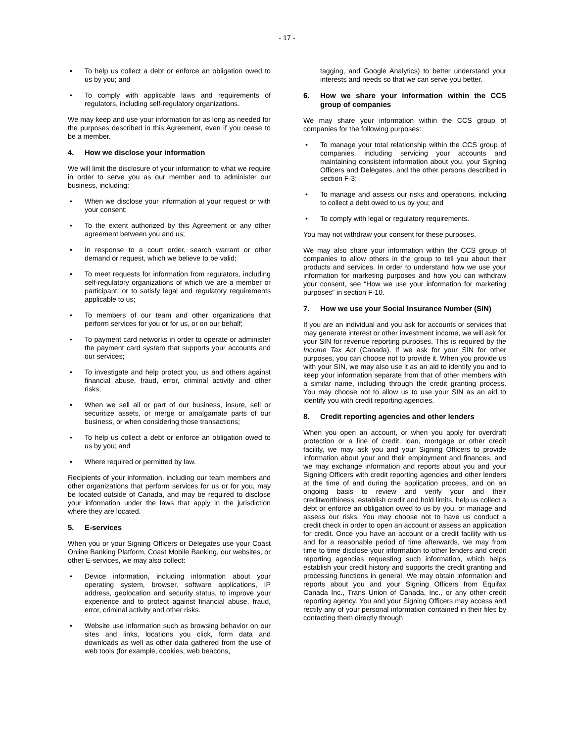- 17 -
• To help us collect a debt or enforce an obligation owed to us by you; and
• To comply with applicable laws and requirements of regulators, including self-regulatory organizations.
We may keep and use your information for as long as needed for the purposes described in this Agreement, even if you cease to be a member.
4. How we disclose your information
We will limit the disclosure of your information to what we require in order to serve you as our member and to administer our business, including:
• When we disclose your information at your request or with your consent;
• To the extent authorized by this Agreement or any other agreement between you and us;
• In response to a court order, search warrant or other demand or request, which we believe to be valid;
• To meet requests for information from regulators, including self-regulatory organizations of which we are a member or participant, or to satisfy legal and regulatory requirements applicable to us;
• To members of our team and other organizations that perform services for you or for us, or on our behalf;
• To payment card networks in order to operate or administer the payment card system that supports your accounts and our services;
• To investigate and help protect you, us and others against financial abuse, fraud, error, criminal activity and other risks;
• When we sell all or part of our business, insure, sell or securitize assets, or merge or amalgamate parts of our business, or when considering those transactions;
• To help us collect a debt or enforce an obligation owed to us by you; and
• Where required or permitted by law.
Recipients of your information, including our team members and other organizations that perform services for us or for you, may be located outside of Canada, and may be required to disclose your information under the laws that apply in the jurisdiction where they are located.
5. E-services
When you or your Signing Officers or Delegates use your Coast Online Banking Platform, Coast Mobile Banking, our websites, or other E-services, we may also collect:
• Device information, including information about your operating system, browser, software applications, IP address, geolocation and security status, to improve your experience and to protect against financial abuse, fraud, error, criminal activity and other risks.
• Website use information such as browsing behavior on our sites and links, locations you click, form data and downloads as well as other data gathered from the use of web tools (for example, cookies, web beacons,
tagging, and Google Analytics) to better understand your interests and needs so that we can serve you better.
6. How we share your information within the CCS group of companies
We may share your information within the CCS group of companies for the following purposes:
• To manage your total relationship within the CCS group of companies, including servicing your accounts and maintaining consistent information about you, your Signing Officers and Delegates, and the other persons described in section F-3;
• To manage and assess our risks and operations, including to collect a debt owed to us by you; and
• To comply with legal or regulatory requirements.
You may not withdraw your consent for these purposes.
We may also share your information within the CCS group of companies to allow others in the group to tell you about their products and services. In order to understand how we use your information for marketing purposes and how you can withdraw your consent, see “How we use your information for marketing purposes” in section F-10.
7. How we use your Social Insurance Number (SIN)
If you are an individual and you ask for accounts or services that may generate interest or other investment income, we will ask for your SIN for revenue reporting purposes. This is required by the Income Tax Act (Canada). If we ask for your SIN for other purposes, you can choose not to provide it. When you provide us with your SIN, we may also use it as an aid to identify you and to keep your information separate from that of other members with a similar name, including through the credit granting process. You may choose not to allow us to use your SIN as an aid to identify you with credit reporting agencies.
8. Credit reporting agencies and other lenders
When you open an account, or when you apply for overdraft protection or a line of credit, loan, mortgage or other credit facility, we may ask you and your Signing Officers to provide information about your and their employment and finances, and we may exchange information and reports about you and your Signing Officers with credit reporting agencies and other lenders at the time of and during the application process, and on an ongoing basis to review and verify your and their creditworthiness, establish credit and hold limits, help us collect a debt or enforce an obligation owed to us by you, or manage and assess our risks. You may choose not to have us conduct a credit check in order to open an account or assess an application for credit. Once you have an account or a credit facility with us and for a reasonable period of time afterwards, we may from time to time disclose your information to other lenders and credit reporting agencies requesting such information, which helps establish your credit history and supports the credit granting and processing functions in general. We may obtain information and reports about you and your Signing Officers from Equifax Canada Inc., Trans Union of Canada, Inc., or any other credit reporting agency. You and your Signing Officers may access and rectify any of your personal information contained in their files by contacting them directly through